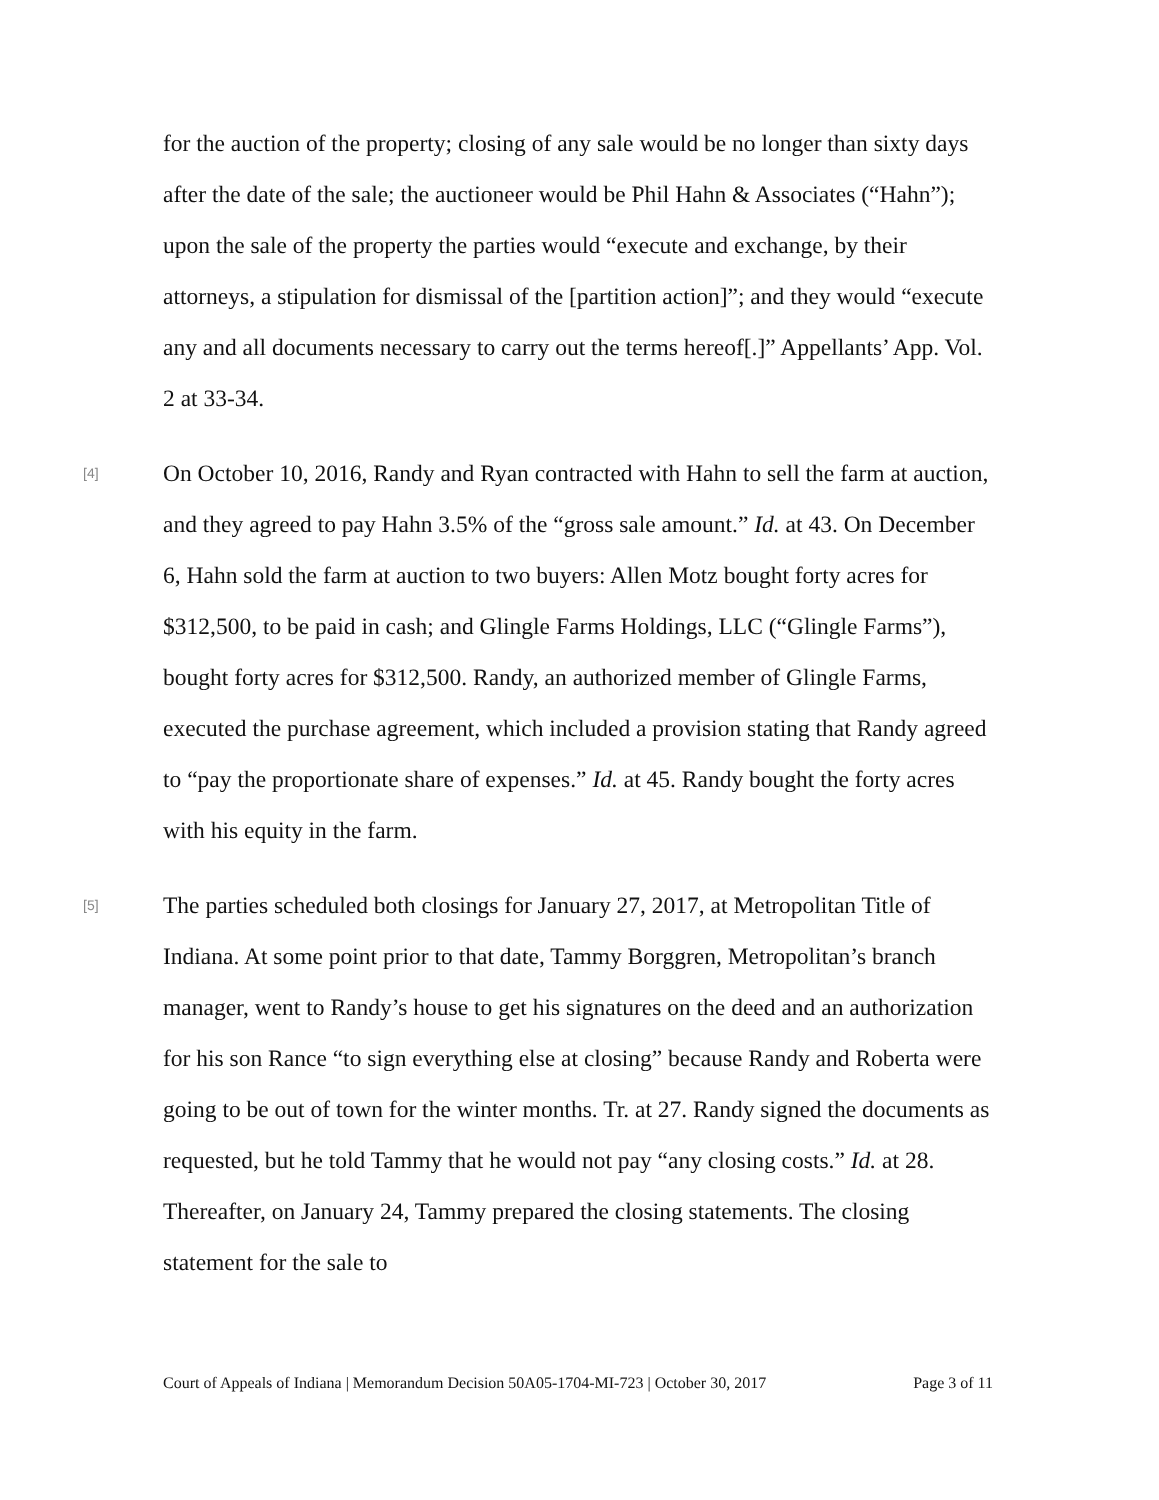for the auction of the property; closing of any sale would be no longer than sixty days after the date of the sale; the auctioneer would be Phil Hahn & Associates (“Hahn”); upon the sale of the property the parties would “execute and exchange, by their attorneys, a stipulation for dismissal of the [partition action]”; and they would “execute any and all documents necessary to carry out the terms hereof[.]” Appellants’ App. Vol. 2 at 33-34.
[4]
On October 10, 2016, Randy and Ryan contracted with Hahn to sell the farm at auction, and they agreed to pay Hahn 3.5% of the “gross sale amount.” Id. at 43. On December 6, Hahn sold the farm at auction to two buyers: Allen Motz bought forty acres for $312,500, to be paid in cash; and Glingle Farms Holdings, LLC (“Glingle Farms”), bought forty acres for $312,500. Randy, an authorized member of Glingle Farms, executed the purchase agreement, which included a provision stating that Randy agreed to “pay the proportionate share of expenses.” Id. at 45. Randy bought the forty acres with his equity in the farm.
[5]
The parties scheduled both closings for January 27, 2017, at Metropolitan Title of Indiana. At some point prior to that date, Tammy Borggren, Metropolitan’s branch manager, went to Randy’s house to get his signatures on the deed and an authorization for his son Rance “to sign everything else at closing” because Randy and Roberta were going to be out of town for the winter months. Tr. at 27. Randy signed the documents as requested, but he told Tammy that he would not pay “any closing costs.” Id. at 28. Thereafter, on January 24, Tammy prepared the closing statements. The closing statement for the sale to
Court of Appeals of Indiana | Memorandum Decision 50A05-1704-MI-723 | October 30, 2017 Page 3 of 11